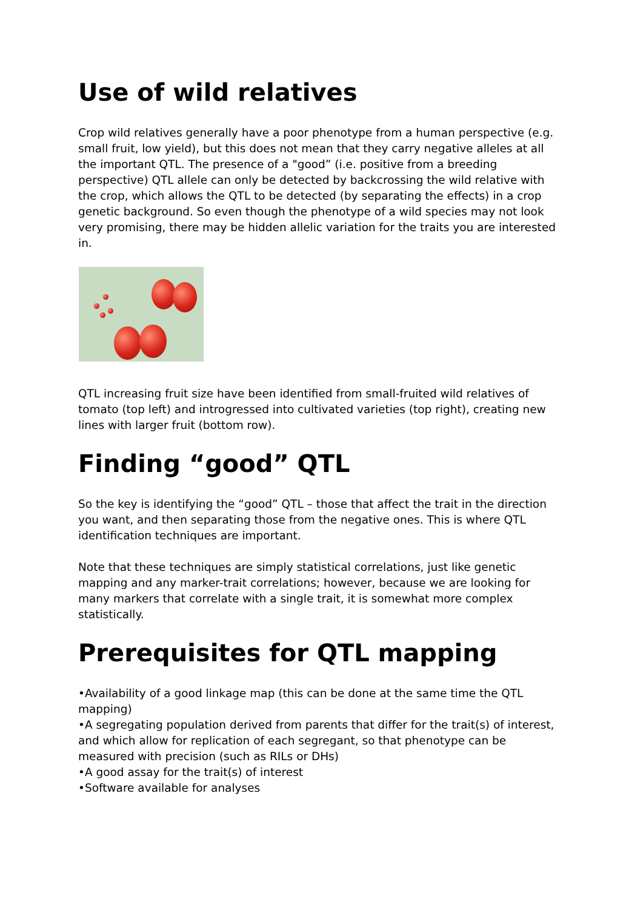Use of wild relatives
Crop wild relatives generally have a poor phenotype from a human perspective (e.g. small fruit, low yield), but this does not mean that they carry negative alleles at all the important QTL. The presence of a "good” (i.e. positive from a breeding perspective) QTL allele can only be detected by backcrossing the wild relative with the crop, which allows the QTL to be detected (by separating the effects) in a crop genetic background. So even though the phenotype of a wild species may not look very promising, there may be hidden allelic variation for the traits you are interested in.
QTL increasing fruit size have been identified from small-fruited wild relatives of tomato (top left) and introgressed into cultivated varieties (top right), creating new lines with larger fruit (bottom row).
Finding “good” QTL
So the key is identifying the “good” QTL – those that affect the trait in the direction you want, and then separating those from the negative ones. This is where QTL identification techniques are important.
Note that these techniques are simply statistical correlations, just like genetic mapping and any marker-trait correlations; however, because we are looking for many markers that correlate with a single trait, it is somewhat more complex statistically.
Prerequisites for QTL mapping
•Availability of a good linkage map (this can be done at the same time the QTL mapping)
•A segregating population derived from parents that differ for the trait(s) of interest, and which allow for replication of each segregant, so that phenotype can be measured with precision (such as RILs or DHs)
•A good assay for the trait(s) of interest
•Software available for analyses